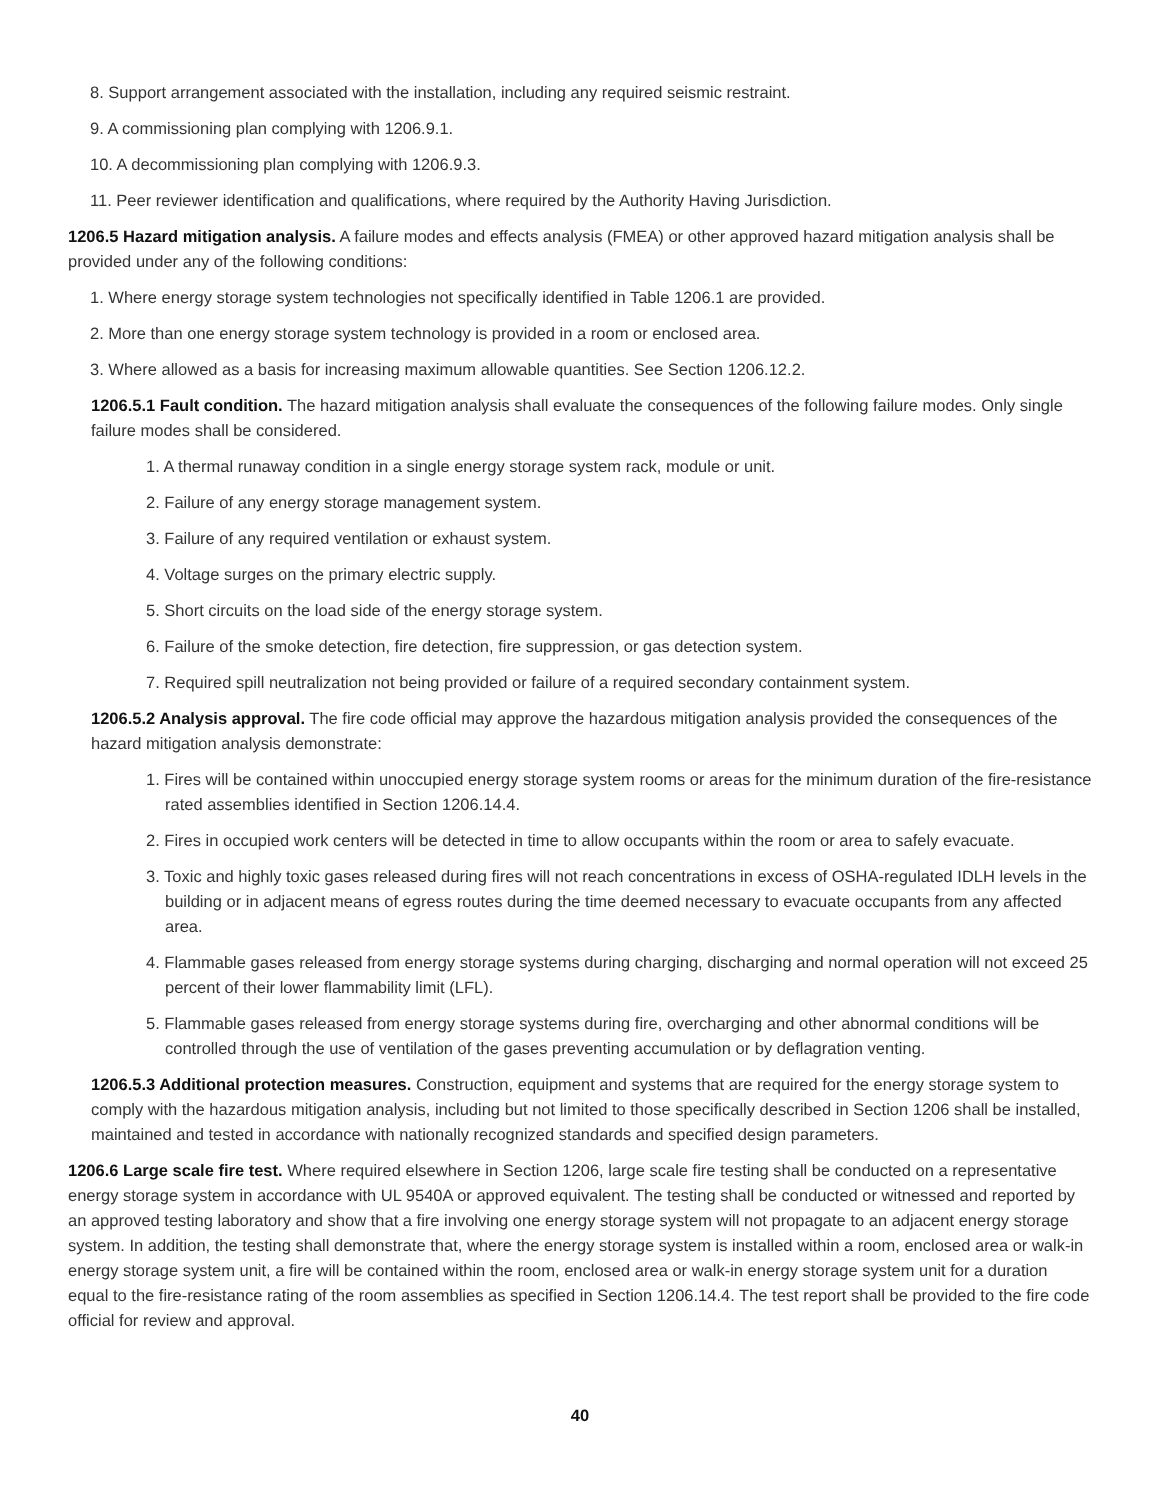8. Support arrangement associated with the installation, including any required seismic restraint.
9. A commissioning plan complying with 1206.9.1.
10. A decommissioning plan complying with 1206.9.3.
11. Peer reviewer identification and qualifications, where required by the Authority Having Jurisdiction.
1206.5 Hazard mitigation analysis. A failure modes and effects analysis (FMEA) or other approved hazard mitigation analysis shall be provided under any of the following conditions:
1. Where energy storage system technologies not specifically identified in Table 1206.1 are provided.
2. More than one energy storage system technology is provided in a room or enclosed area.
3. Where allowed as a basis for increasing maximum allowable quantities. See Section 1206.12.2.
1206.5.1 Fault condition. The hazard mitigation analysis shall evaluate the consequences of the following failure modes. Only single failure modes shall be considered.
1. A thermal runaway condition in a single energy storage system rack, module or unit.
2. Failure of any energy storage management system.
3. Failure of any required ventilation or exhaust system.
4. Voltage surges on the primary electric supply.
5. Short circuits on the load side of the energy storage system.
6. Failure of the smoke detection, fire detection, fire suppression, or gas detection system.
7. Required spill neutralization not being provided or failure of a required secondary containment system.
1206.5.2 Analysis approval. The fire code official may approve the hazardous mitigation analysis provided the consequences of the hazard mitigation analysis demonstrate:
1. Fires will be contained within unoccupied energy storage system rooms or areas for the minimum duration of the fire-resistance rated assemblies identified in Section 1206.14.4.
2. Fires in occupied work centers will be detected in time to allow occupants within the room or area to safely evacuate.
3. Toxic and highly toxic gases released during fires will not reach concentrations in excess of OSHA-regulated IDLH levels in the building or in adjacent means of egress routes during the time deemed necessary to evacuate occupants from any affected area.
4. Flammable gases released from energy storage systems during charging, discharging and normal operation will not exceed 25 percent of their lower flammability limit (LFL).
5. Flammable gases released from energy storage systems during fire, overcharging and other abnormal conditions will be controlled through the use of ventilation of the gases preventing accumulation or by deflagration venting.
1206.5.3 Additional protection measures. Construction, equipment and systems that are required for the energy storage system to comply with the hazardous mitigation analysis, including but not limited to those specifically described in Section 1206 shall be installed, maintained and tested in accordance with nationally recognized standards and specified design parameters.
1206.6 Large scale fire test. Where required elsewhere in Section 1206, large scale fire testing shall be conducted on a representative energy storage system in accordance with UL 9540A or approved equivalent. The testing shall be conducted or witnessed and reported by an approved testing laboratory and show that a fire involving one energy storage system will not propagate to an adjacent energy storage system. In addition, the testing shall demonstrate that, where the energy storage system is installed within a room, enclosed area or walk-in energy storage system unit, a fire will be contained within the room, enclosed area or walk-in energy storage system unit for a duration equal to the fire-resistance rating of the room assemblies as specified in Section 1206.14.4. The test report shall be provided to the fire code official for review and approval.
40